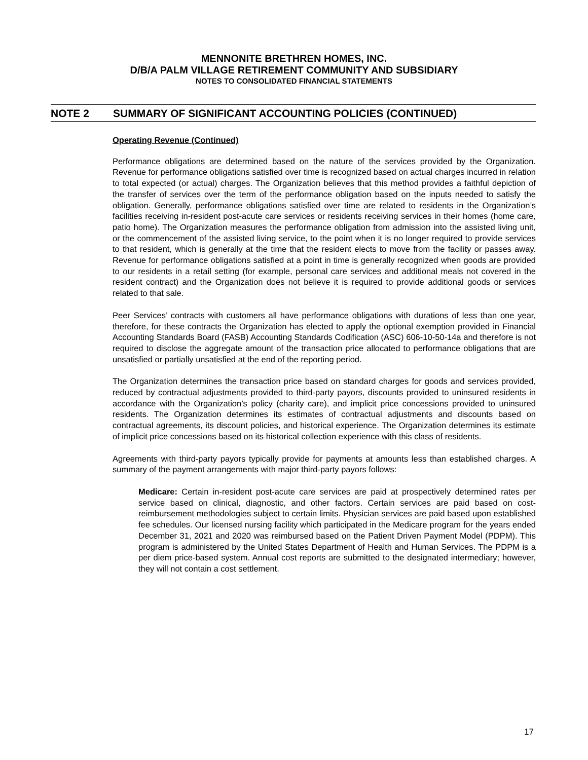MENNONITE BRETHREN HOMES, INC.
D/B/A PALM VILLAGE RETIREMENT COMMUNITY AND SUBSIDIARY
NOTES TO CONSOLIDATED FINANCIAL STATEMENTS
NOTE 2 SUMMARY OF SIGNIFICANT ACCOUNTING POLICIES (CONTINUED)
Operating Revenue (Continued)
Performance obligations are determined based on the nature of the services provided by the Organization. Revenue for performance obligations satisfied over time is recognized based on actual charges incurred in relation to total expected (or actual) charges. The Organization believes that this method provides a faithful depiction of the transfer of services over the term of the performance obligation based on the inputs needed to satisfy the obligation. Generally, performance obligations satisfied over time are related to residents in the Organization’s facilities receiving in-resident post-acute care services or residents receiving services in their homes (home care, patio home). The Organization measures the performance obligation from admission into the assisted living unit, or the commencement of the assisted living service, to the point when it is no longer required to provide services to that resident, which is generally at the time that the resident elects to move from the facility or passes away. Revenue for performance obligations satisfied at a point in time is generally recognized when goods are provided to our residents in a retail setting (for example, personal care services and additional meals not covered in the resident contract) and the Organization does not believe it is required to provide additional goods or services related to that sale.
Peer Services’ contracts with customers all have performance obligations with durations of less than one year, therefore, for these contracts the Organization has elected to apply the optional exemption provided in Financial Accounting Standards Board (FASB) Accounting Standards Codification (ASC) 606-10-50-14a and therefore is not required to disclose the aggregate amount of the transaction price allocated to performance obligations that are unsatisfied or partially unsatisfied at the end of the reporting period.
The Organization determines the transaction price based on standard charges for goods and services provided, reduced by contractual adjustments provided to third-party payors, discounts provided to uninsured residents in accordance with the Organization’s policy (charity care), and implicit price concessions provided to uninsured residents. The Organization determines its estimates of contractual adjustments and discounts based on contractual agreements, its discount policies, and historical experience. The Organization determines its estimate of implicit price concessions based on its historical collection experience with this class of residents.
Agreements with third-party payors typically provide for payments at amounts less than established charges. A summary of the payment arrangements with major third-party payors follows:
Medicare: Certain in-resident post-acute care services are paid at prospectively determined rates per service based on clinical, diagnostic, and other factors. Certain services are paid based on cost-reimbursement methodologies subject to certain limits. Physician services are paid based upon established fee schedules. Our licensed nursing facility which participated in the Medicare program for the years ended December 31, 2021 and 2020 was reimbursed based on the Patient Driven Payment Model (PDPM). This program is administered by the United States Department of Health and Human Services. The PDPM is a per diem price-based system. Annual cost reports are submitted to the designated intermediary; however, they will not contain a cost settlement.
17